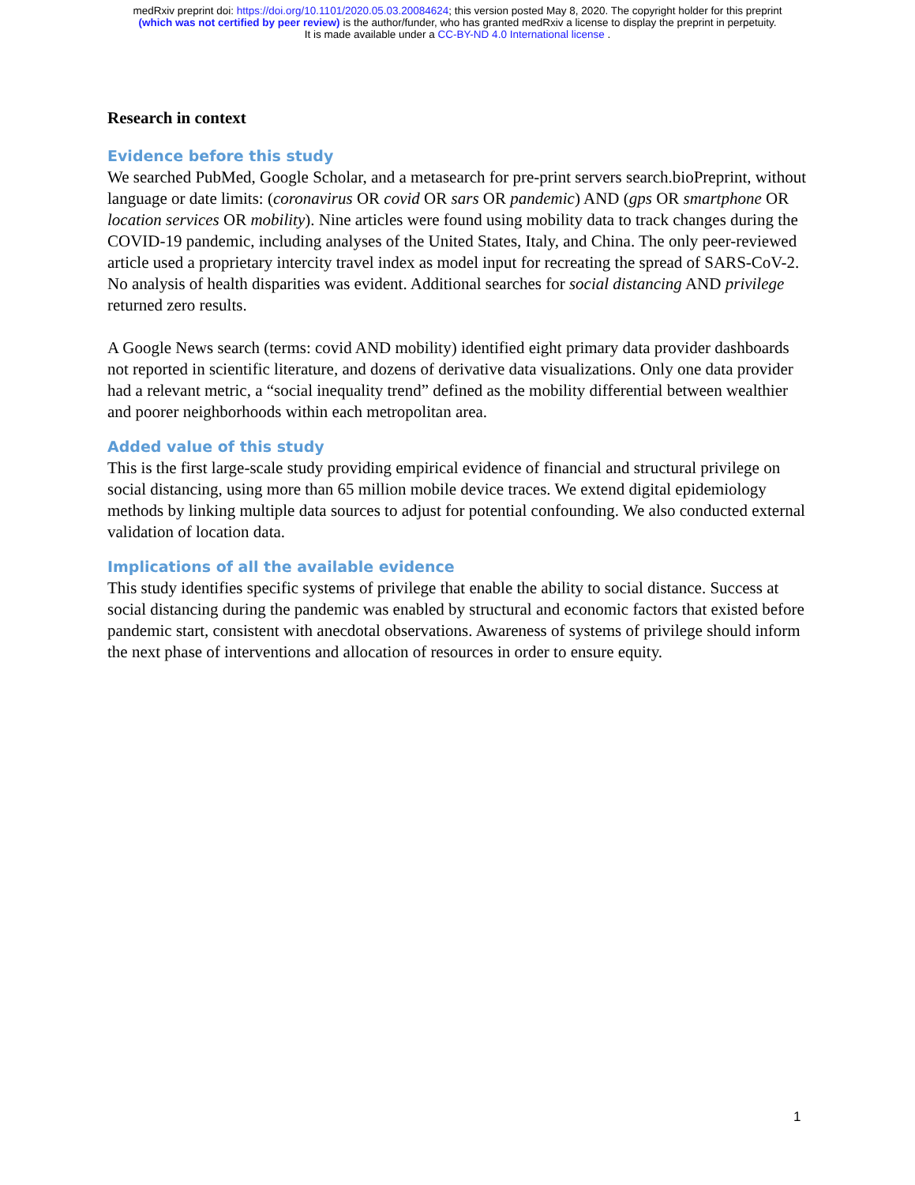medRxiv preprint doi: https://doi.org/10.1101/2020.05.03.20084624; this version posted May 8, 2020. The copyright holder for this preprint
(which was not certified by peer review) is the author/funder, who has granted medRxiv a license to display the preprint in perpetuity.
It is made available under a CC-BY-ND 4.0 International license .
Research in context
Evidence before this study
We searched PubMed, Google Scholar, and a metasearch for pre-print servers search.bioPreprint, without language or date limits: (coronavirus OR covid OR sars OR pandemic) AND (gps OR smartphone OR location services OR mobility). Nine articles were found using mobility data to track changes during the COVID-19 pandemic, including analyses of the United States, Italy, and China. The only peer-reviewed article used a proprietary intercity travel index as model input for recreating the spread of SARS-CoV-2. No analysis of health disparities was evident. Additional searches for social distancing AND privilege returned zero results.
A Google News search (terms: covid AND mobility) identified eight primary data provider dashboards not reported in scientific literature, and dozens of derivative data visualizations. Only one data provider had a relevant metric, a “social inequality trend” defined as the mobility differential between wealthier and poorer neighborhoods within each metropolitan area.
Added value of this study
This is the first large-scale study providing empirical evidence of financial and structural privilege on social distancing, using more than 65 million mobile device traces. We extend digital epidemiology methods by linking multiple data sources to adjust for potential confounding. We also conducted external validation of location data.
Implications of all the available evidence
This study identifies specific systems of privilege that enable the ability to social distance. Success at social distancing during the pandemic was enabled by structural and economic factors that existed before pandemic start, consistent with anecdotal observations. Awareness of systems of privilege should inform the next phase of interventions and allocation of resources in order to ensure equity.
1